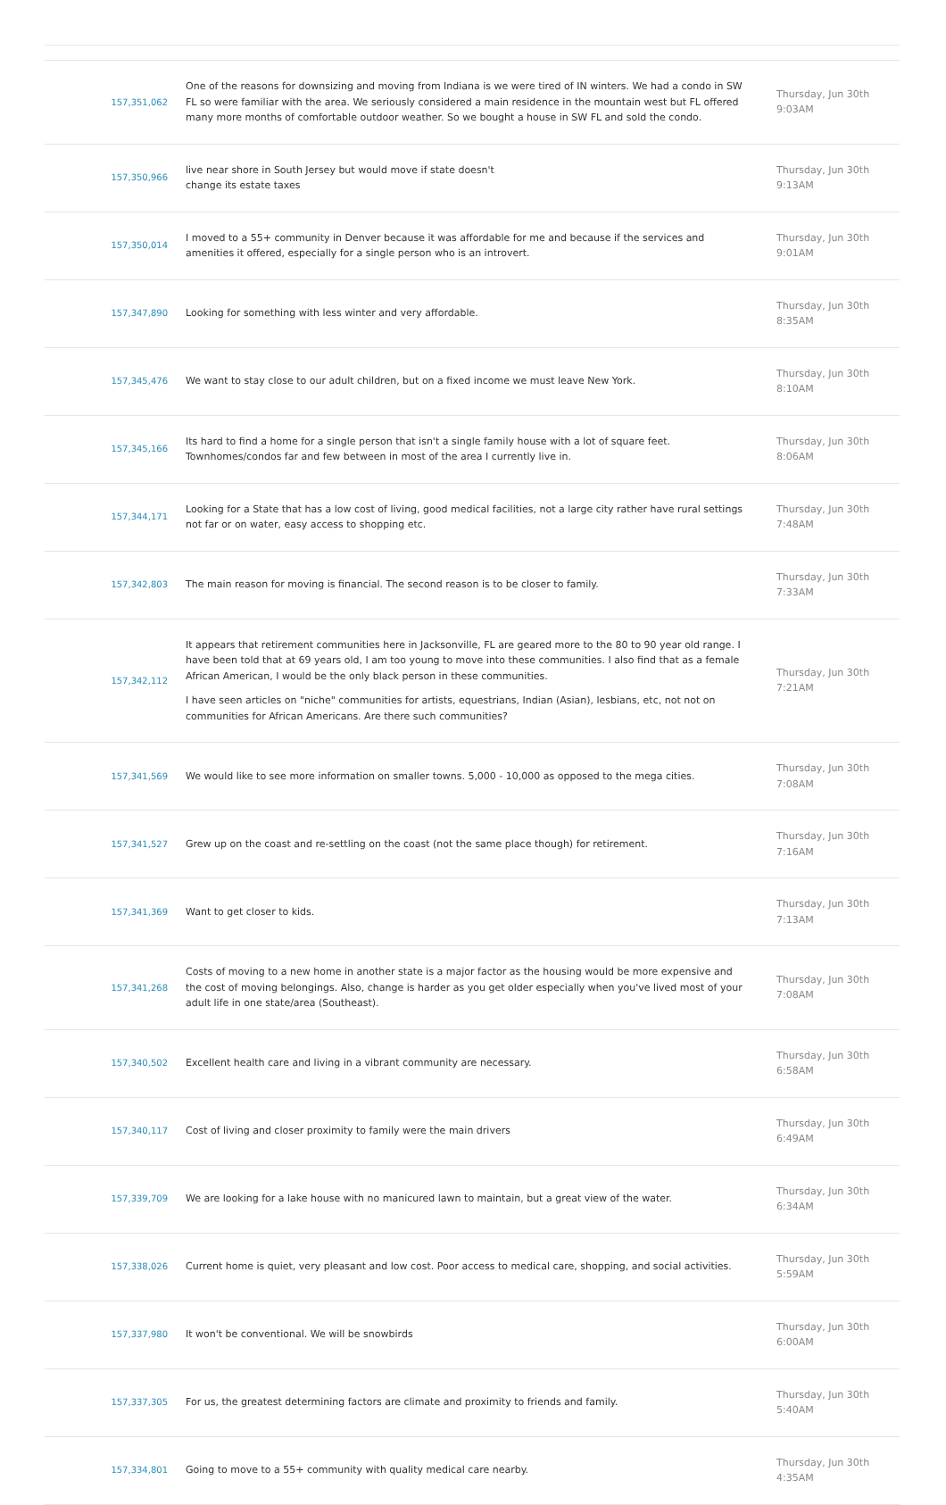| 157,351,062 | One of the reasons for downsizing and moving from Indiana is we were tired of IN winters. We had a condo in SW FL so were familiar with the area. We seriously considered a main residence in the mountain west but FL offered many more months of comfortable outdoor weather. So we bought a house in SW FL and sold the condo. | Thursday, Jun 30th 9:03AM |
| 157,350,966 | live near shore in South Jersey but would move if state doesn't change its estate taxes | Thursday, Jun 30th 9:13AM |
| 157,350,014 | I moved to a 55+ community in Denver because it was affordable for me and because if the services and amenities it offered, especially for a single person who is an introvert. | Thursday, Jun 30th 9:01AM |
| 157,347,890 | Looking for something with less winter and very affordable. | Thursday, Jun 30th 8:35AM |
| 157,345,476 | We want to stay close to our adult children, but on a fixed income we must leave New York. | Thursday, Jun 30th 8:10AM |
| 157,345,166 | Its hard to find a home for a single person that isn't a single family house with a lot of square feet. Townhomes/condos far and few between in most of the area I currently live in. | Thursday, Jun 30th 8:06AM |
| 157,344,171 | Looking for a State that has a low cost of living, good medical facilities, not a large city rather have rural settings not far or on water, easy access to shopping etc. | Thursday, Jun 30th 7:48AM |
| 157,342,803 | The main reason for moving is financial. The second reason is to be closer to family. | Thursday, Jun 30th 7:33AM |
| 157,342,112 | It appears that retirement communities here in Jacksonville, FL are geared more to the 80 to 90 year old range. I have been told that at 69 years old, I am too young to move into these communities. I also find that as a female African American, I would be the only black person in these communities. I have seen articles on "niche" communities for artists, equestrians, Indian (Asian), lesbians, etc, not not on communities for African Americans. Are there such communities? | Thursday, Jun 30th 7:21AM |
| 157,341,569 | We would like to see more information on smaller towns. 5,000 - 10,000 as opposed to the mega cities. | Thursday, Jun 30th 7:08AM |
| 157,341,527 | Grew up on the coast and re-settling on the coast (not the same place though) for retirement. | Thursday, Jun 30th 7:16AM |
| 157,341,369 | Want to get closer to kids. | Thursday, Jun 30th 7:13AM |
| 157,341,268 | Costs of moving to a new home in another state is a major factor as the housing would be more expensive and the cost of moving belongings. Also, change is harder as you get older especially when you've lived most of your adult life in one state/area (Southeast). | Thursday, Jun 30th 7:08AM |
| 157,340,502 | Excellent health care and living in a vibrant community are necessary. | Thursday, Jun 30th 6:58AM |
| 157,340,117 | Cost of living and closer proximity to family were the main drivers | Thursday, Jun 30th 6:49AM |
| 157,339,709 | We are looking for a lake house with no manicured lawn to maintain, but a great view of the water. | Thursday, Jun 30th 6:34AM |
| 157,338,026 | Current home is quiet, very pleasant and low cost. Poor access to medical care, shopping, and social activities. | Thursday, Jun 30th 5:59AM |
| 157,337,980 | It won't be conventional. We will be snowbirds | Thursday, Jun 30th 6:00AM |
| 157,337,305 | For us, the greatest determining factors are climate and proximity to friends and family. | Thursday, Jun 30th 5:40AM |
| 157,334,801 | Going to move to a 55+ community with quality medical care nearby. | Thursday, Jun 30th 4:35AM |